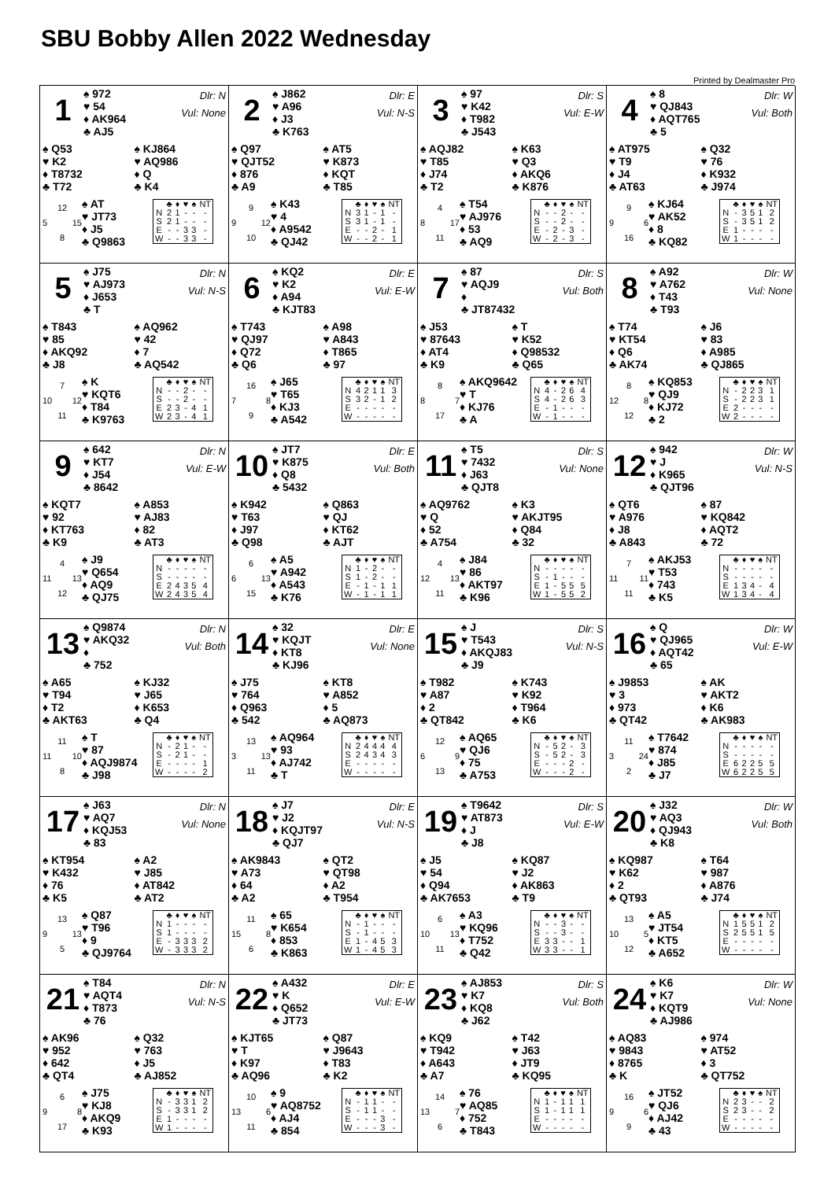SBU Bobby Allen 2022 Wednesday
Printed by Dealmaster Pro
1
♠ 972
♥ 54
♦ AK964
♣ AJ5
Dlr: N
Vul: None
♠ Q53
♥ K2
♦ T8732
♣ T72
♠ KJ864
♥ AQ986
♦ Q
♣ K4
12
5 15
8
♠ AT
♥ JT73
♦ J5
♣ Q9863
| | ♣ | ♦ | ♥ | ♠ | NT |
| --- | --- | --- | --- | --- | --- |
| N | 2 | 1 | - | - | - |
| S | 2 | 1 | - | - | - |
| E | - | - | 3 | 3 | - |
| W | - | - | 3 | 3 | - |
2
♠ J862
♥ A96
♦ J3
♣ K763
Dlr: E
Vul: N-S
♠ Q97
♥ QJT52
♦ 876
♣ A9
♠ AT5
♥ K873
♦ KQT
♣ T85
9
9 12
10
♠ K43
♥ 4
♦ A9542
♣ QJ42
| | ♣ | ♦ | ♥ | ♠ | NT |
| --- | --- | --- | --- | --- | --- |
| N | 3 | 1 | - | 1 | - |
| S | 3 | 1 | - | 1 | - |
| E | - | - | 2 | - | 1 |
| W | - | - | 2 | - | 1 |
3
♠ 97
♥ K42
♦ T982
♣ J543
Dlr: S
Vul: E-W
♠ AQJ82
♥ T85
♦ J74
♣ T2
♠ K63
♥ Q3
♦ AKQ6
♣ K876
4
8 17
11
♠ T54
♥ AJ976
♦ 53
♣ AQ9
| | ♣ | ♦ | ♥ | ♠ | NT |
| --- | --- | --- | --- | --- | --- |
| N | - | - | 2 | - | - |
| S | - | - | 2 | - | - |
| E | - | 2 | - | 3 | - |
| W | - | 2 | - | 3 | - |
4
♠ 8
♥ QJ843
♦ AQT765
♣ 5
Dlr: W
Vul: Both
♠ AT975
♥ T9
♦ J4
♣ AT63
♠ Q32
♥ 76
♦ K932
♣ J974
9
9 6
16
♠ KJ64
♥ AK52
♦ 8
♣ KQ82
| | ♣ | ♦ | ♥ | ♠ | NT |
| --- | --- | --- | --- | --- | --- |
| N | - | 3 | 5 | 1 | 2 |
| S | - | 3 | 5 | 1 | 2 |
| E | 1 | - | - | - | - |
| W | 1 | - | - | - | - |
5
♠ J75
♥ AJ973
♦ J653
♣ T
Dlr: N
Vul: N-S
♠ T843
♥ 85
♦ AKQ92
♣ J8
♠ AQ962
♥ 42
♦ 7
♣ AQ542
7
10 12
11
♠ K
♥ KQT6
♦ T84
♣ K9763
| | ♣ | ♦ | ♥ | ♠ | NT |
| --- | --- | --- | --- | --- | --- |
| N | - | - | 2 | - | - |
| S | - | - | 2 | - | - |
| E | 2 | 3 | - | 4 | 1 |
| W | 2 | 3 | - | 4 | 1 |
6
♠ KQ2
♥ K2
♦ A94
♣ KJT83
Dlr: E
Vul: E-W
♠ T743
♥ QJ97
♦ Q72
♣ Q6
♠ A98
♥ A843
♦ T865
♣ 97
16
7 8
9
♠ J65
♥ T65
♦ KJ3
♣ A542
| | ♣ | ♦ | ♥ | ♠ | NT |
| --- | --- | --- | --- | --- | --- |
| N | 4 | 2 | 1 | 1 | 3 |
| S | 3 | 2 | - | 1 | 2 |
| E | - | - | - | - | - |
| W | - | - | - | - | - |
7
♠ 87
♥ AQJ9
♦
♣ JT87432
Dlr: S
Vul: Both
♠ J53
♥ 87643
♦ AT4
♣ K9
♠ T
♥ K52
♦ Q98532
♣ Q65
8
8 7
17
♠ AKQ9642
♥ T
♦ KJ76
♣ A
| | ♣ | ♦ | ♥ | ♠ | NT |
| --- | --- | --- | --- | --- | --- |
| N | 4 | - | 2 | 6 | 4 |
| S | 4 | - | 2 | 6 | 3 |
| E | - | 1 | - | - | - |
| W | - | 1 | - | - | - |
8
♠ A92
♥ A762
♦ T43
♣ T93
Dlr: W
Vul: None
♠ T74
♥ KT54
♦ Q6
♣ AK74
♠ J6
♥ 83
♦ A985
♣ QJ865
8
12 8
12
♠ KQ853
♥ QJ9
♦ KJ72
♣ 2
| | ♣ | ♦ | ♥ | ♠ | NT |
| --- | --- | --- | --- | --- | --- |
| N | - | 2 | 2 | 3 | 1 |
| S | - | 2 | 2 | 3 | 1 |
| E | 2 | - | - | - | - |
| W | 2 | - | - | - | - |
9
♠ 642
♥ KT7
♦ J54
♣ 8642
Dlr: N
Vul: E-W
♠ KQT7
♥ 92
♦ KT763
♣ K9
♠ A853
♥ AJ83
♦ 82
♣ AT3
4
11 13
12
♠ J9
♥ Q654
♦ AQ9
♣ QJ75
| | ♣ | ♦ | ♥ | ♠ | NT |
| --- | --- | --- | --- | --- | --- |
| N | - | - | - | - | - |
| S | - | - | - | - | - |
| E | 2 | 4 | 3 | 5 | 4 |
| W | 2 | 4 | 3 | 5 | 4 |
10
♠ JT7
♥ K875
♦ Q8
♣ 5432
Dlr: E
Vul: Both
♠ K942
♥ T63
♦ J97
♣ Q98
♠ Q863
♥ QJ
♦ KT62
♣ AJT
6
6 13
15
♠ A5
♥ A942
♦ A543
♣ K76
| | ♣ | ♦ | ♥ | ♠ | NT |
| --- | --- | --- | --- | --- | --- |
| N | 1 | - | 2 | - | - |
| S | 1 | - | 2 | - | - |
| E | - | 1 | - | 1 | 1 |
| W | - | 1 | - | 1 | 1 |
11
♠ T5
♥ 7432
♦ J63
♣ QJT8
Dlr: S
Vul: None
♠ AQ9762
♥ Q
♦ 52
♣ A754
♠ K3
♥ AKJT95
♦ Q84
♣ 32
4
12 13
11
♠ J84
♥ 86
♦ AKT97
♣ K96
| | ♣ | ♦ | ♥ | ♠ | NT |
| --- | --- | --- | --- | --- | --- |
| N | - | - | - | - | - |
| S | - | 1 | - | - | - |
| E | 1 | - | 5 | 5 | 5 |
| W | 1 | - | 5 | 5 | 2 |
12
♠ 942
♥ J
♦ K965
♣ QJT96
Dlr: W
Vul: N-S
♠ QT6
♥ A976
♦ J8
♣ A843
♠ 87
♥ KQ842
♦ AQT2
♣ 72
7
11 11
11
♠ AKJ53
♥ T53
♦ 743
♣ K5
| | ♣ | ♦ | ♥ | ♠ | NT |
| --- | --- | --- | --- | --- | --- |
| N | - | - | - | - | - |
| S | - | - | - | - | - |
| E | 1 | 3 | 4 | - | 4 |
| W | 1 | 3 | 4 | - | 4 |
13
♠ Q9874
♥ AKQ32
♦
♣ 752
Dlr: N
Vul: Both
♠ A65
♥ T94
♦ T2
♣ AKT63
♠ KJ32
♥ J65
♦ K653
♣ Q4
11
11 10
8
♠ T
♥ 87
♦ AQJ9874
♣ J98
| | ♣ | ♦ | ♥ | ♠ | NT |
| --- | --- | --- | --- | --- | --- |
| N | - | 2 | 1 | - | - |
| S | - | 2 | 1 | - | - |
| E | - | - | - | - | 1 |
| W | - | - | - | - | 2 |
14
♠ 32
♥ KQJT
♦ KT8
♣ KJ96
Dlr: E
Vul: None
♠ J75
♥ 764
♦ Q963
♣ 542
♠ KT8
♥ A852
♦ 5
♣ AQ873
13
3 13
11
♠ AQ964
♥ 93
♦ AJ742
♣ T
| | ♣ | ♦ | ♥ | ♠ | NT |
| --- | --- | --- | --- | --- | --- |
| N | 2 | 4 | 4 | 4 | 4 |
| S | 2 | 4 | 3 | 4 | 3 |
| E | - | - | - | - | - |
| W | - | - | - | - | - |
15
♠ J
♥ T543
♦ AKQJ83
♣ J9
Dlr: S
Vul: N-S
♠ T982
♥ A87
♦ 2
♣ QT842
♠ K743
♥ K92
♦ T964
♣ K6
12
6 9
13
♠ AQ65
♥ QJ6
♦ 75
♣ A753
| | ♣ | ♦ | ♥ | ♠ | NT |
| --- | --- | --- | --- | --- | --- |
| N | - | 5 | 2 | - | 3 |
| S | - | 5 | 2 | - | 3 |
| E | - | - | - | 2 | - |
| W | - | - | - | 2 | - |
16
♠ Q
♥ QJ965
♦ AQT42
♣ 65
Dlr: W
Vul: E-W
♠ J9853
♥ 3
♦ 973
♣ QT42
♠ AK
♥ AKT2
♦ K6
♣ AK983
11
3 24
2
♠ T7642
♥ 874
♦ J85
♣ J7
| | ♣ | ♦ | ♥ | ♠ | NT |
| --- | --- | --- | --- | --- | --- |
| N | - | - | - | - | - |
| S | - | - | - | - | - |
| E | 6 | 2 | 2 | 5 | 5 |
| W | 6 | 2 | 2 | 5 | 5 |
17
♠ J63
♥ AQ7
♦ KQJ53
♣ 83
Dlr: N
Vul: None
♠ KT954
♥ K432
♦ 76
♣ K5
♠ A2
♥ J85
♦ AT842
♣ AT2
13
9 13
5
♠ Q87
♥ T96
♦ 9
♣ QJ9764
| | ♣ | ♦ | ♥ | ♠ | NT |
| --- | --- | --- | --- | --- | --- |
| N | 1 | - | - | - | - |
| S | 1 | - | - | - | - |
| E | - | 3 | 3 | 3 | 2 |
| W | - | 3 | 3 | 3 | 2 |
18
♠ J7
♥ J2
♦ KQJT97
♣ QJ7
Dlr: E
Vul: N-S
♠ AK9843
♥ A73
♦ 64
♣ A2
♠ QT2
♥ QT98
♦ A2
♣ T954
11
15 8
6
♠ 65
♥ K654
♦ 853
♣ K863
| | ♣ | ♦ | ♥ | ♠ | NT |
| --- | --- | --- | --- | --- | --- |
| N | - | 1 | - | - | - |
| S | - | 1 | - | - | - |
| E | 1 | - | 4 | 5 | 3 |
| W | 1 | - | 4 | 5 | 3 |
19
♠ T9642
♥ AT873
♦ J
♣ J8
Dlr: S
Vul: E-W
♠ J5
♥ 54
♦ Q94
♣ AK7653
♠ KQ87
♥ J2
♦ AK863
♣ T9
6
10 13
11
♠ A3
♥ KQ96
♦ T752
♣ Q42
| | ♣ | ♦ | ♥ | ♠ | NT |
| --- | --- | --- | --- | --- | --- |
| N | - | - | 3 | - | - |
| S | - | - | 3 | - | - |
| E | 3 | 3 | - | - | 1 |
| W | 3 | 3 | - | - | 1 |
20
♠ J32
♥ AQ3
♦ QJ943
♣ K8
Dlr: W
Vul: Both
♠ KQ987
♥ K62
♦ 2
♣ QT93
♠ T64
♥ 987
♦ A876
♣ J74
13
10 5
12
♠ A5
♥ JT54
♦ KT5
♣ A652
| | ♣ | ♦ | ♥ | ♠ | NT |
| --- | --- | --- | --- | --- | --- |
| N | 1 | 5 | 5 | 1 | 2 |
| S | 2 | 5 | 5 | 1 | 5 |
| E | - | - | - | - | - |
| W | - | - | - | - | - |
21
♠ T84
♥ AQT4
♦ T873
♣ 76
Dlr: N
Vul: N-S
♠ AK96
♥ 952
♦ 642
♣ QT4
♠ Q32
♥ 763
♦ J5
♣ AJ852
6
9 8
17
♠ J75
♥ KJ8
♦ AKQ9
♣ K93
| | ♣ | ♦ | ♥ | ♠ | NT |
| --- | --- | --- | --- | --- | --- |
| N | - | 3 | 3 | 1 | 2 |
| S | - | 3 | 3 | 1 | 2 |
| E | 1 | - | - | - | - |
| W | 1 | - | - | - | - |
22
♠ A432
♥ K
♦ Q652
♣ JT73
Dlr: E
Vul: E-W
♠ KJT65
♥ T
♦ K97
♣ AQ96
♠ Q87
♥ J9643
♦ T83
♣ K2
10
13 6
11
♠ 9
♥ AQ8752
♦ AJ4
♣ 854
| | ♣ | ♦ | ♥ | ♠ | NT |
| --- | --- | --- | --- | --- | --- |
| N | - | 1 | 1 | - | - |
| S | - | 1 | 1 | - | - |
| E | - | - | - | 3 | - |
| W | - | - | - | 3 | - |
23
♠ AJ853
♥ K7
♦ KQ8
♣ J62
Dlr: S
Vul: Both
♠ KQ9
♥ T942
♦ A643
♣ A7
♠ T42
♥ J63
♦ JT9
♣ KQ95
14
13 7
6
♠ 76
♥ AQ85
♦ 752
♣ T843
| | ♣ | ♦ | ♥ | ♠ | NT |
| --- | --- | --- | --- | --- | --- |
| N | 1 | - | 1 | 1 | 1 |
| S | 1 | - | 1 | 1 | 1 |
| E | - | - | - | - | - |
| W | - | - | - | - | - |
24
♠ K6
♥ K7
♦ KQT9
♣ AJ986
Dlr: W
Vul: None
♠ AQ83
♥ 9843
♦ 8765
♣ K
♠ 974
♥ AT52
♦ 3
♣ QT752
16
9 6
9
♠ JT52
♥ QJ6
♦ AJ42
♣ 43
| | ♣ | ♦ | ♥ | ♠ | NT |
| --- | --- | --- | --- | --- | --- |
| N | 2 | 3 | - | - | 2 |
| S | 2 | 3 | - | - | 2 |
| E | - | - | - | - | - |
| W | - | - | - | - | - |